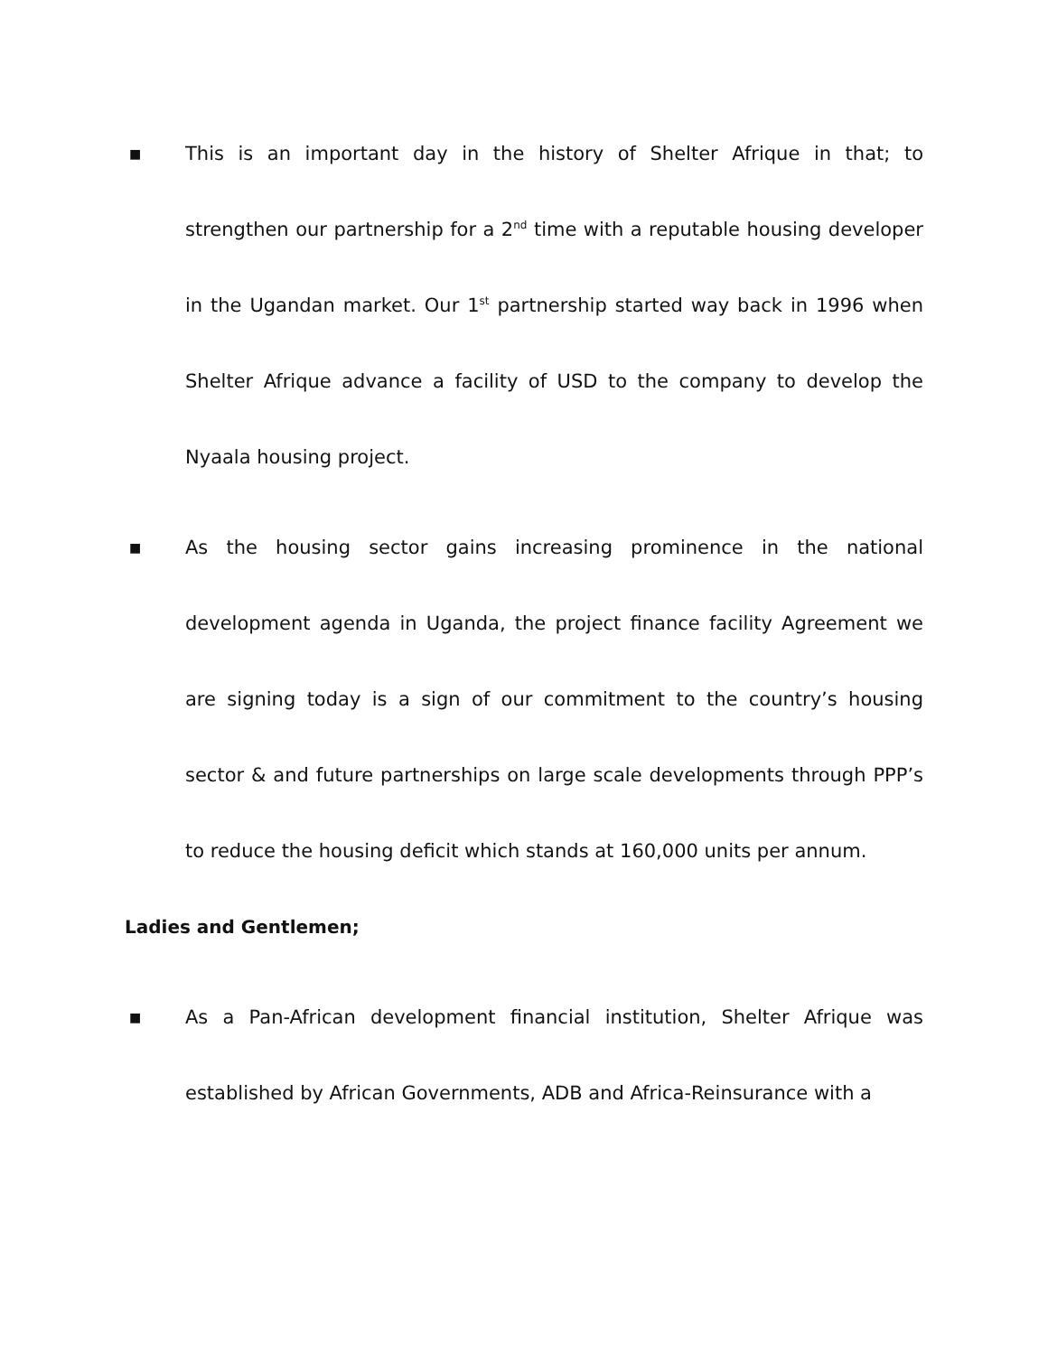■ This is an important day in the history of Shelter Afrique in that; to strengthen our partnership for a 2<sup>nd</sup> time with a reputable housing developer in the Ugandan market. Our 1<sup>st</sup> partnership started way back in 1996 when Shelter Afrique advance a facility of USD to the company to develop the Nyaala housing project.
■ As the housing sector gains increasing prominence in the national development agenda in Uganda, the project finance facility Agreement we are signing today is a sign of our commitment to the country’s housing sector & and future partnerships on large scale developments through PPP’s to reduce the housing deficit which stands at 160,000 units per annum.
Ladies and Gentlemen;
■ As a Pan-African development financial institution, Shelter Afrique was established by African Governments, ADB and Africa-Reinsurance with a